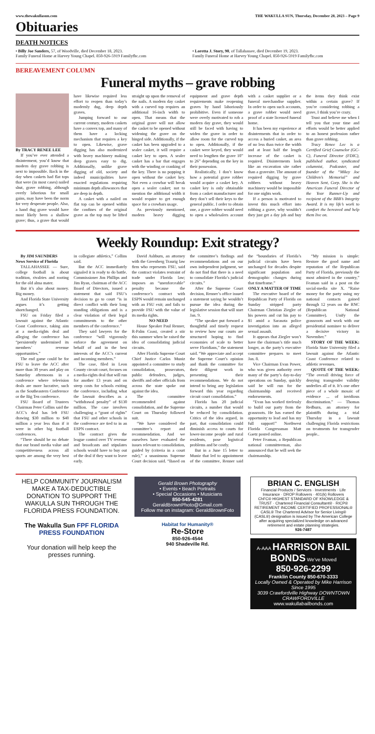www.thewakullasun.com THE WAKULLA SUN, Thursday, December 28, 2023 – Page 9
Obituaries
DEATH NOTICES
• Billy Joe Sanders, 57, of Woodville, died December 18, 2023.
Family Funeral Home at Harvey Young Chapel. 850-926-5919 Familyfhc.com
• Loretta J. Story, 90, of Tallahassee, died December 19, 2023.
Family Funeral Home at Harvey Young Chapel. 850-926-5919 Familyfhc.com
BEREAVEMENT COLUMN
Funeral myths – grave robbing
By TRACY RENEE LEE
If you’ve ever attended a disinterment, you’d know that modern day grave robbing is next to impossible. Back in the day when caskets had flat tops that were (in most cases) nailed shut, grave robbing, although overly laborious for small gains, may have been the norm for very desperate people. Also, a hand dug grave would have most likely been a shallow grave; thus, a grave that would have likewise required less effort to reopen than today’s modernly dug, deep depth graves.
Jumping forward to our current century, modern caskets have a convex top, and many of them have a locking mechanism that requires a key to open. Likewise, grave digging has also modernized with heavy machinery making deep graves easy to dig. Additionally, unlike grave digging of old, society and indeed municipalities have enacted regulations requiring minimum depth allowances that are deep in depth.
A casket with a nailed on flat top can be opened within the confines of the original grave as the top may be lifted straight up upon the removal of the nails. A modern day casket with a curved top requires an additional 16-inch width to open. That means that the original grave will not allow the casket to be opened without widening the grave on the hinged side. Additionally, if the casket has been upgraded to a sealer casket, it will require a casket key to open. A sealer casket has a bar that engages with the winding or cranking of the key. There is no popping it open without the casket key. Not even a crowbar will break open a sealer casket; not to mention the additional width it would require to get enough space for a crowbars usage.
As previously mentioned, modern heavy digging equipment and grave depth requirements make reopening graves by hand laboriously prohibitive. Even if someone were overly motivated to rob a modern day grave, they would still be faced with having to widen the grave in order to allow room for the curved top to open. Additionally, if the casket were keyed, they would need to lengthen the grave 10” to 26” depending on the key in their possession.
Realistically, I don’t know how a potential grave robber would acquire a casket key. A casket key is only obtainable from a casket manufacturer and they don’t sell their keys to the general public. I order to obtain one, a grave robber would need to open a wholesalers account with a casket supplier or a funeral merchandise supplier. In order to open such accounts, a grave robber would need proof of a state licensed funeral home.
It has been my experience at disinterments that in order to access a buried casket, an area of no less than twice the width and at least half the length increase of the casket is required. Disinterments look like an excavation site rather than a gravesite. The amount of required digging by grave robbers without heavy machinery would be impossible for one nights work.
If a person is motivated to invest this much effort into robbing a grave, why wouldn’t they just get a day job and buy the items they think exist within a certain grave? If you’re considering robbing a grave, I think you’re crazy.
Trust and believe me when I tell you that your time and efforts would be better applied to an honest profession rather than grave robbing.
Tracy Renee Lee is a Certified Grief Counselor (GC-C), Funeral Director (FDIC), published author, syndicated columnist, Podcaster, and founder of the “Mikey Joe Children’s Memorial” and Heaven Sent, Corp. She is the American Funeral Director of the Year Runner-Up and recipient of the BBB’s Integrity Award. It is my life’s work to comfort the bereaved and help them live on.
Weekly Roundup: Exit strategy?
By JIM SAUNDERS
News Service of Florida
TALLAHASSEE — Sure, college football is about tradition, rivalries and rooting for the old alma mater.
But it’s also about money. Big money.
And Florida State University argues it’s getting shortchanged.
FSU on Friday filed a lawsuit against the Atlantic Coast Conference, taking aim at a media-rights deal and alleging the conference has “persistently undermined its members’ revenue opportunities.”
The end game could be for FSU to leave the ACC after more than 30 years and play on Saturday afternoons in a conference where television deals are more lucrative, such as the Southeastern Conference or the Big Ten conference.
FSU Board of Trustees Chairman Peter Collins said the ACC’s deal has left FSU drawing $30 million to $40 million a year less than if it were in other big football conferences.
“There should be no debate that our brand media value and competitiveness across all sports are among the very best in collegiate athletics,” Collins said.
But the ACC immediately signaled it is ready to do battle. Commissioner Jim Phillips and Jim Ryan, chairman of the ACC Board of Directors, issued a statement that said FSU’s decision to go to court “is in direct conflict with their long standing obligations and is a clear violation of their legal commitments to the other members of the conference.”
They said lawyers for the conference “will vigorously enforce the agreement on behalf of and in the best interests of the ACC’s current and incoming members.”
The case, filed in Leon County circuit court, focuses on a media-rights deal that will run for another 13 years and on steep costs for schools exiting the conference, including what the lawsuit describes as a “withdrawal penalty” of $130 million. The case involves challenging a “grant of rights” that FSU and other schools in the conference are tied to in an ESPN contract.
The contract gives the league control over TV revenue and broadcasts and stipulates schools would have to buy out of the deal if they want to leave early.
David Ashburn, an attorney with the Greenberg Traurig law firm who represents FSU, said the contract violates restraint of trade under Florida law; imposes an “unenforceable” penalty because the conference’s contract with ESPN would remain unchanged with an FSU exit; and fails to provide FSU with the value of its media rights.
NO NEED
House Speaker Paul Renner, R-Palm Coast, created a stir this summer when he raised the idea of consolidating judicial circuits.
After Florida Supreme Court Chief Justice Carlos Muniz appointed a committee to study consolidation, prosecutors, public defenders, judges, sheriffs and other officials from across the state spoke out against the idea.
The committee recommended against consolidation, and the Supreme Court on Thursday followed suit.
“We have considered the committee’s report and recommendation. And we ourselves have evaluated the issues relevant to consolidation, guided by (criteria in a court rule),” a unanimous Supreme Court decision said. “Based on the committee’s findings and recommendations and on our own independent judgment, we do not find that there is a need to consolidate Florida’s judicial circuits.”
After the Supreme Court decision, Renner’s office issued a statement saying he wouldn’t pursue the idea during the legislative session that will start Jan. 9.
“The speaker put forward a thoughtful and timely request to review how our courts are structured hoping to find economies of scale to better serve Floridians,” the statement said. “We appreciate and accept the Supreme Court’s opinion and thank the committee for their diligent work in presenting their recommendations. We do not intend to bring any legislation forward this year regarding circuit court consolidation.”
Florida has 20 judicial circuits, a number that would be reduced by consolidation. Critics of the idea argued, in part, that consolidation could diminish access to courts for lower-income people and rural residents, pose logistical problems and be costly.
But in a June 15 letter to Muniz that led to appointment of the committee, Renner said the “boundaries of Florida’s judicial circuits have been unchanged for decades despite significant population and demographic changes during that timeframe.”
ONLY A MATTER OF TIME
The executive board of the Republican Party of Florida on Sunday stripped party Chairman Christian Ziegler of his powers and cut his pay to $1 amid a Sarasota police investigation into an alleged sexual assault.
It appears that Ziegler won’t have the chairman’s title much longer, as the party’s executive committee prepares to meet Jan. 8.
Vice Chairman Evan Power, who was given authority over many of the party’s day-to-day operations on Sunday, quickly said he will run for the chairmanship and received endorsements.
“Evan has worked tirelessly to build our party from the grassroots. He has earned the opportunity to lead and has my full support!” Northwest Florida Congressman Matt Gaetz posted online.
Peter Feaman, a Republican national committeeman, also announced that he will seek the chairmanship.
“My mission is simple: Restore the good name and reputation of the Republican Party of Florida, previously the most admired in the country,” Feaman said in a post on the social-media site X. “Raise money for the party using my national contacts gained through 12 years on the RNC (Republican National Committee). Unify the grassroots and work with our presidential nominee to deliver a decisive victory in November.”
STORY OF THE WEEK: Florida State University filed a lawsuit against the Atlantic Coast Conference related to athletic revenues.
QUOTE OF THE WEEK: “The overall driving force of denying transgender validity underlies all of it. It’s one other piece of a whole mosaic of evidence ... of invidious discrimination.” — Thomas Redburn, an attorney for plaintiffs during a trial Thursday in a lawsuit challenging Florida restrictions on treatments for transgender people..
HELP COMMUNITY JOURNALISM
MAKE A TAX-DEDUCTIBLE DONATION TO SUPPORT THE WAKULLA SUN THROUGH THE FLORIDA PRESS FOUNDATION.
The Wakulla Sun FPF FLORIDA PRESS FOUNDATION
Your donation will help keep the presses running.
Gerald Brown Photography
• Events • Beach Portraits
• Special Occasions • Musicians
850-545-4281
GeraldBrownPhoto@Gmail.com
Follow me on instagram: GeraldBrownFoto
Habitat for Humanity®
Re-Store
850-926-4544
940 Shadeville Rd.
BRIAN C. ENGLISH
Financial Products / Services · Investments · Life Insurance · DROP Rollovers · 401(k) Rollovers
ChFC® HIGHEST STANDARD OF KNOWLEDGE & TRUST · Chartered Financial Consultant® · RICP® RETIREMENT INCOME CERTIFIED PROFESSIONAL®
CASL® The Chartered Advisor for Senior Living® (CASL®) designation is issued by The American College after acquiring specialized knowledge on advanced retirement and estate planning strategies.
926-7487
A-AAA HARRISON BAIL BONDS We’ve Moved
850-926-2299
Franklin County 850-670-3333
Locally Owned & Operated by Mike Harrison Since 1995
3039 Crawfordville Highway DOWNTOWN CRAWFORDVILLE
www.wakullabailbonds.com